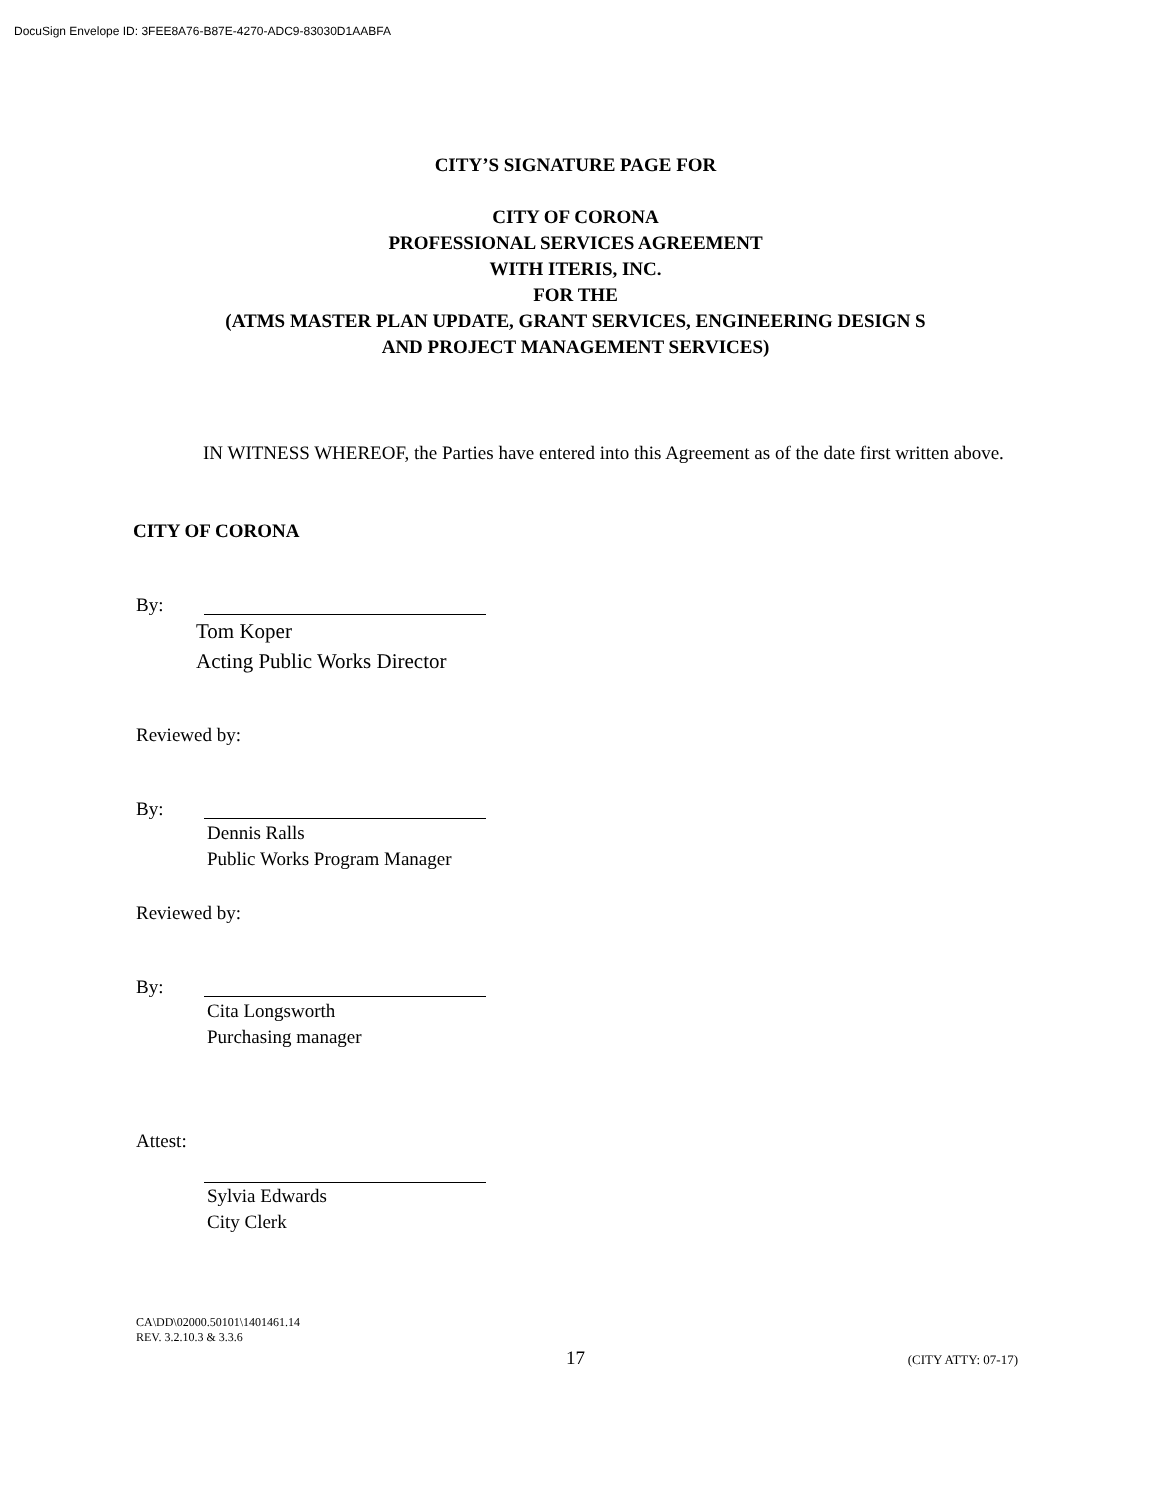DocuSign Envelope ID: 3FEE8A76-B87E-4270-ADC9-83030D1AABFA
CITY’S SIGNATURE PAGE FOR
CITY OF CORONA
PROFESSIONAL SERVICES AGREEMENT
WITH ITERIS, INC.
FOR THE
(ATMS MASTER PLAN UPDATE, GRANT SERVICES, ENGINEERING DESIGN S
AND PROJECT MANAGEMENT SERVICES)
IN WITNESS WHEREOF, the Parties have entered into this Agreement as of the date first written above.
CITY OF CORONA
By:
Tom Koper
Acting Public Works Director
Reviewed by:
By:
Dennis Ralls
Public Works Program Manager
Reviewed by:
By:
Cita Longsworth
Purchasing manager
Attest:
Sylvia Edwards
City Clerk
CA\DD\02000.50101\1401461.14
REV. 3.2.10.3 & 3.3.6
17 (CITY ATTY: 07-17)